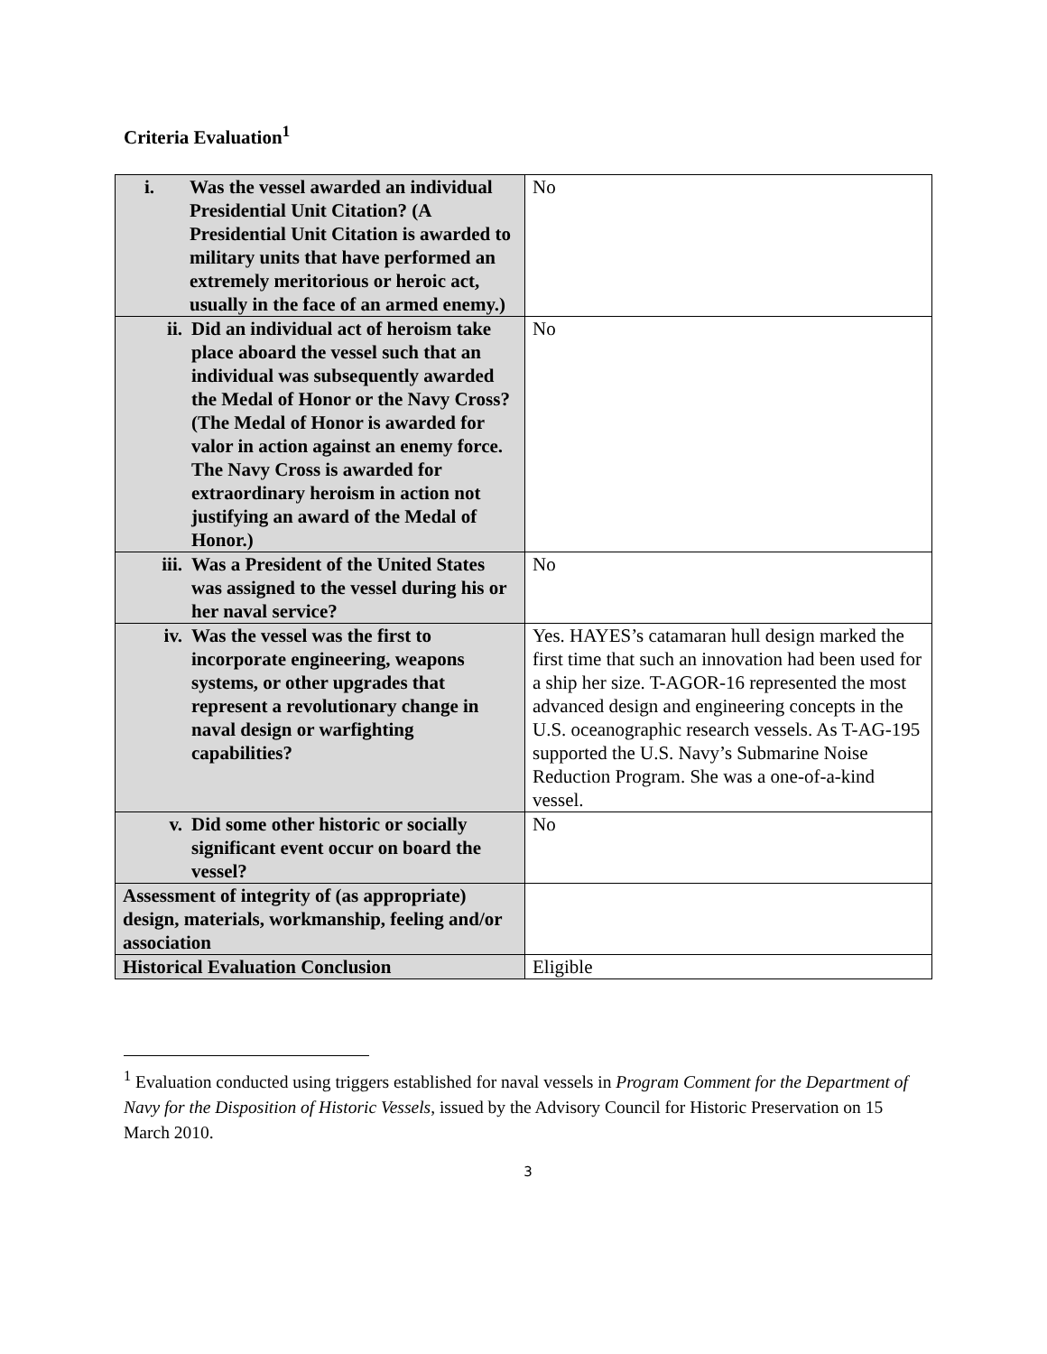Criteria Evaluation<sup>1</sup>
| i. Was the vessel awarded an individual Presidential Unit Citation? (A Presidential Unit Citation is awarded to military units that have performed an extremely meritorious or heroic act, usually in the face of an armed enemy.) | No |
| ii. Did an individual act of heroism take place aboard the vessel such that an individual was subsequently awarded the Medal of Honor or the Navy Cross? (The Medal of Honor is awarded for valor in action against an enemy force. The Navy Cross is awarded for extraordinary heroism in action not justifying an award of the Medal of Honor.) | No |
| iii. Was a President of the United States was assigned to the vessel during his or her naval service? | No |
| iv. Was the vessel was the first to incorporate engineering, weapons systems, or other upgrades that represent a revolutionary change in naval design or warfighting capabilities? | Yes. HAYES’s catamaran hull design marked the first time that such an innovation had been used for a ship her size. T-AGOR-16 represented the most advanced design and engineering concepts in the U.S. oceanographic research vessels. As T-AG-195 supported the U.S. Navy’s Submarine Noise Reduction Program. She was a one-of-a-kind vessel. |
| v. Did some other historic or socially significant event occur on board the vessel? | No |
| Assessment of integrity of (as appropriate) design, materials, workmanship, feeling and/or association | |
| Historical Evaluation Conclusion | Eligible |
<sup>1</sup> Evaluation conducted using triggers established for naval vessels in Program Comment for the Department of Navy for the Disposition of Historic Vessels, issued by the Advisory Council for Historic Preservation on 15 March 2010.
3